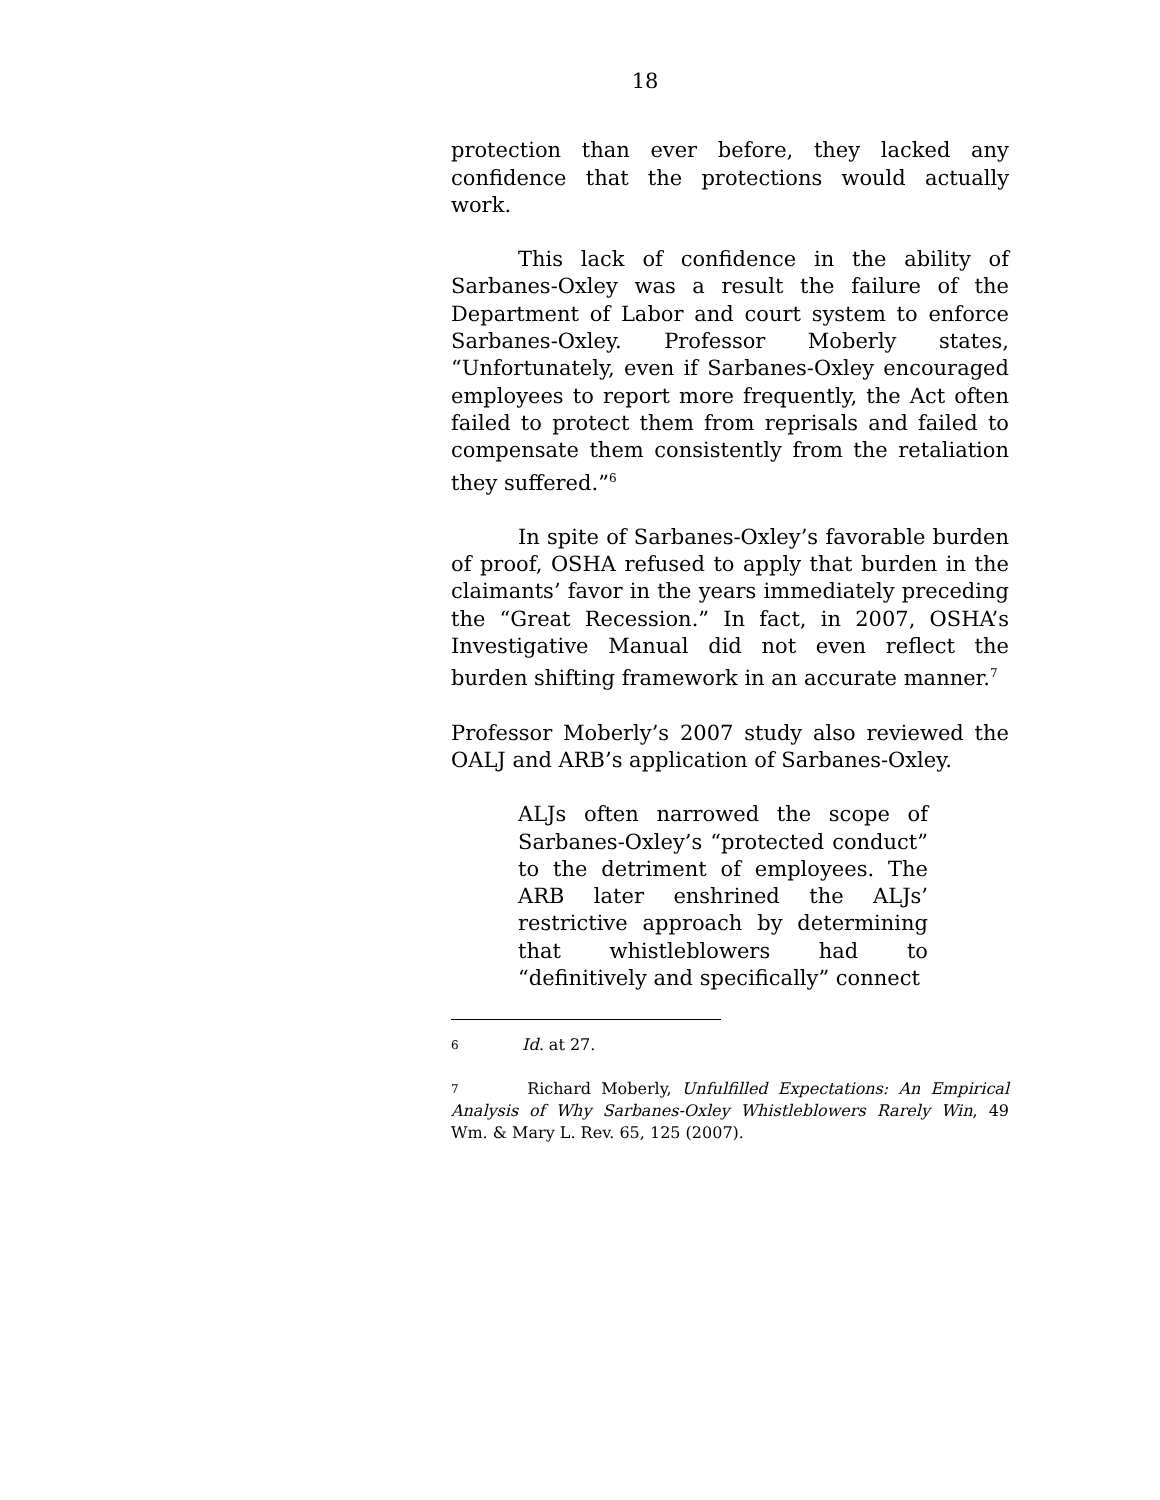18
protection than ever before, they lacked any confidence that the protections would actually work.
This lack of confidence in the ability of Sarbanes-Oxley was a result the failure of the Department of Labor and court system to enforce Sarbanes-Oxley. Professor Moberly states, “Unfortunately, even if Sarbanes-Oxley encouraged employees to report more frequently, the Act often failed to protect them from reprisals and failed to compensate them consistently from the retaliation they suffered.”<sup>6</sup>
In spite of Sarbanes-Oxley’s favorable burden of proof, OSHA refused to apply that burden in the claimants’ favor in the years immediately preceding the “Great Recession.” In fact, in 2007, OSHA’s Investigative Manual did not even reflect the burden shifting framework in an accurate manner.<sup>7</sup>
Professor Moberly’s 2007 study also reviewed the OALJ and ARB’s application of Sarbanes-Oxley.
ALJs often narrowed the scope of Sarbanes-Oxley’s “protected conduct” to the detriment of employees. The ARB later enshrined the ALJs’ restrictive approach by determining that whistleblowers had to “definitively and specifically” connect
6 Id. at 27.
7 Richard Moberly, Unfulfilled Expectations: An Empirical Analysis of Why Sarbanes-Oxley Whistleblowers Rarely Win, 49 Wm. & Mary L. Rev. 65, 125 (2007).